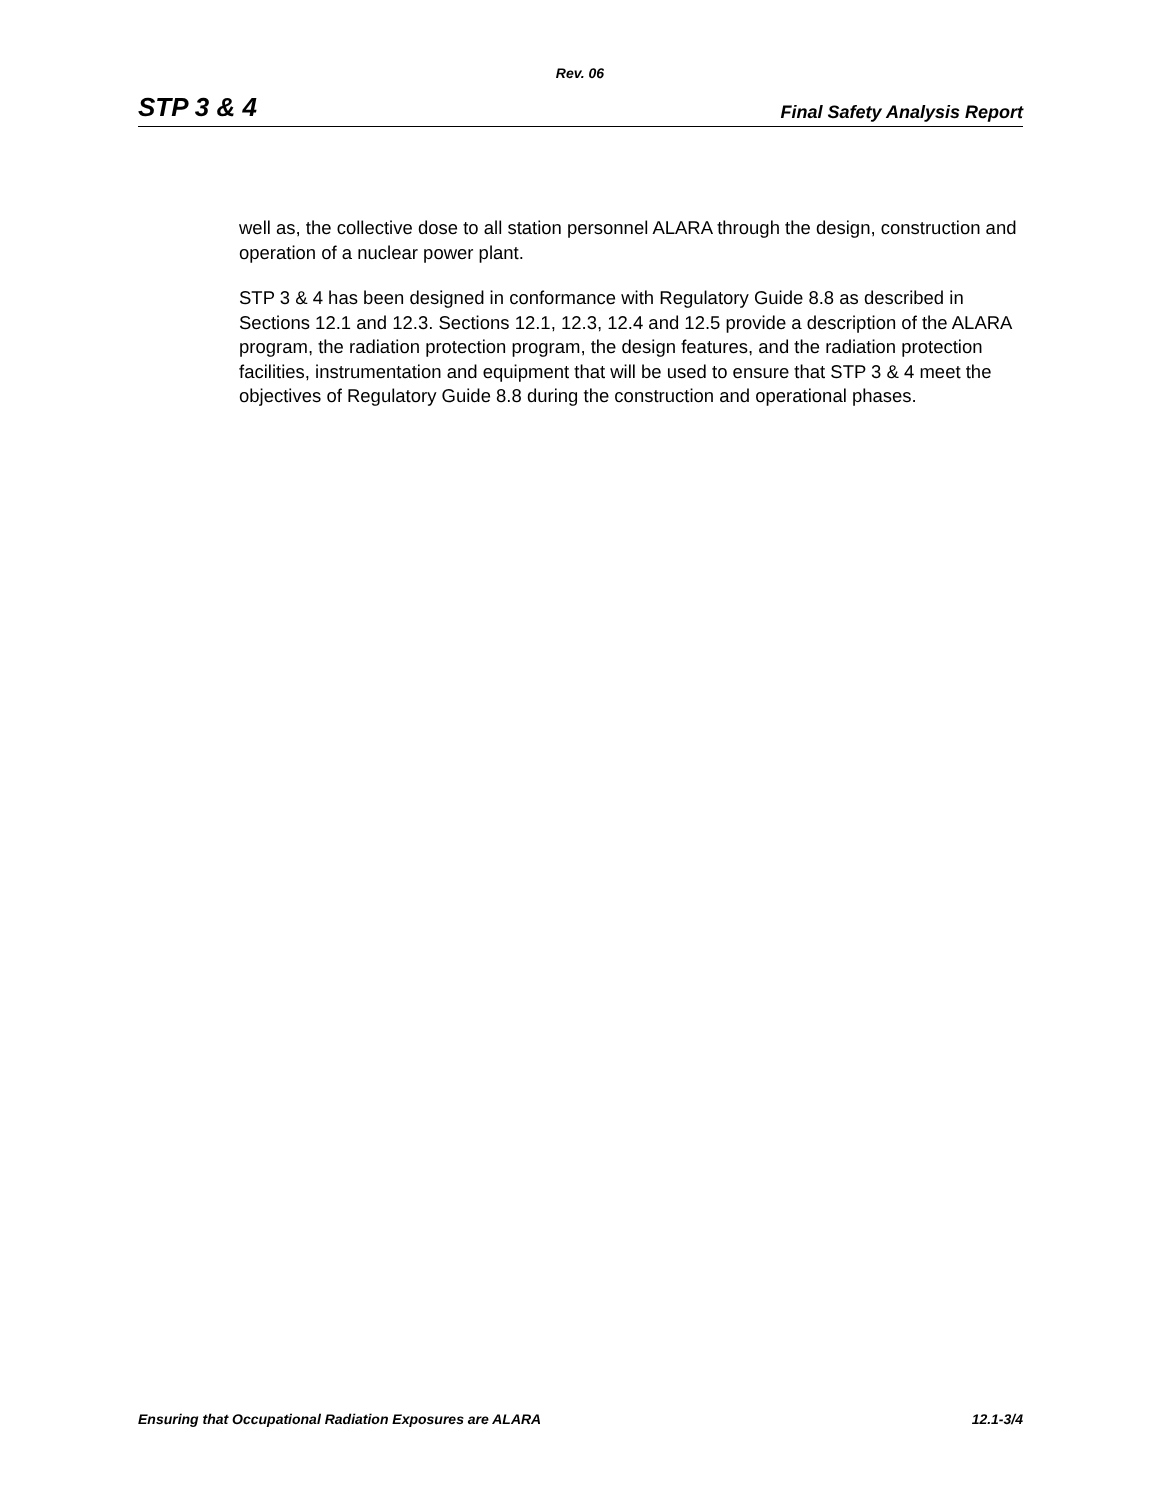Rev. 06
STP 3 & 4 Final Safety Analysis Report
well as, the collective dose to all station personnel ALARA through the design, construction and operation of a nuclear power plant.
STP 3 & 4 has been designed in conformance with Regulatory Guide 8.8 as described in Sections 12.1 and 12.3. Sections 12.1, 12.3, 12.4 and 12.5 provide a description of the ALARA program, the radiation protection program, the design features, and the radiation protection facilities, instrumentation and equipment that will be used to ensure that STP 3 & 4 meet the objectives of Regulatory Guide 8.8 during the construction and operational phases.
Ensuring that Occupational Radiation Exposures are ALARA 12.1-3/4